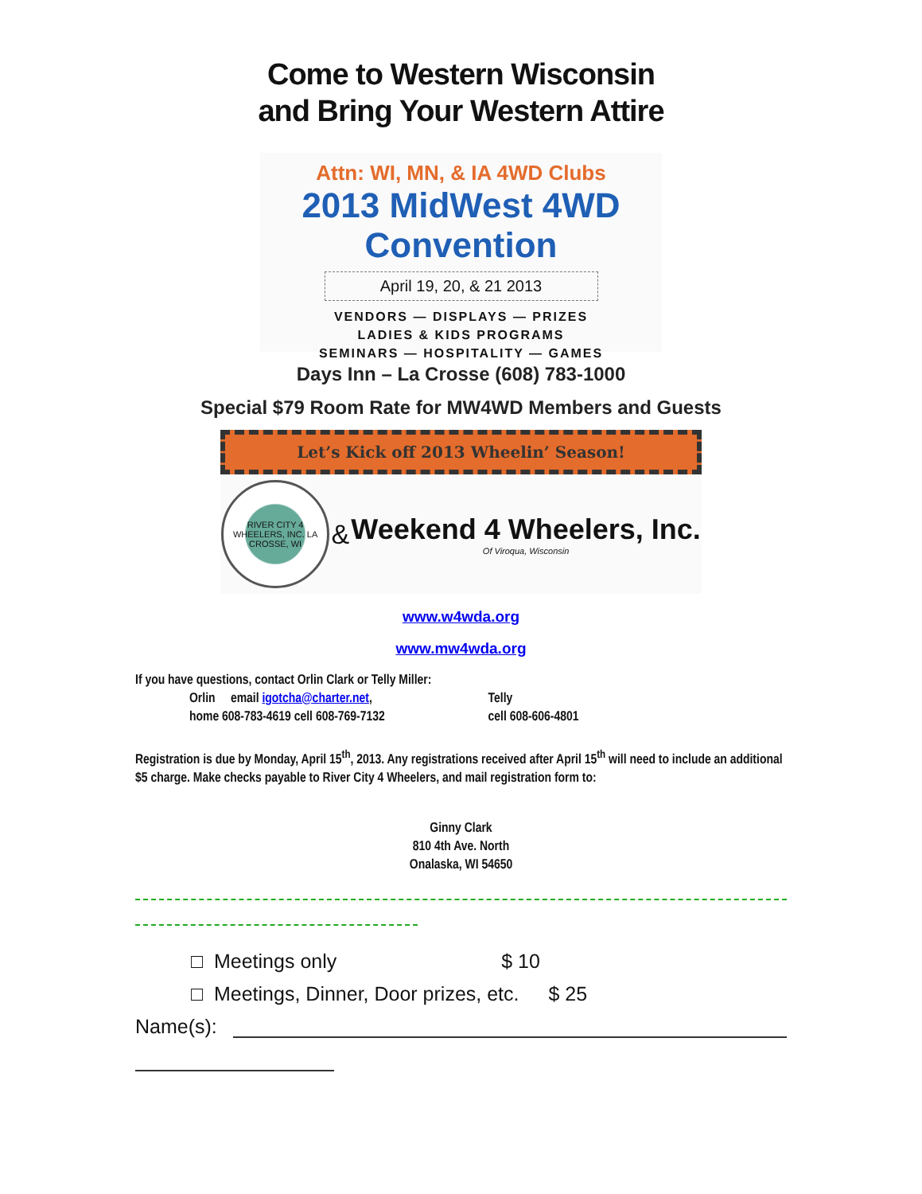Come to Western Wisconsin
and Bring Your Western Attire
Attn: WI, MN, & IA 4WD Clubs
2013 MidWest 4WD Convention
April 19, 20, & 21 2013
VENDORS — DISPLAYS — PRIZES
LADIES & KIDS PROGRAMS
SEMINARS — HOSPITALITY — GAMES
Days Inn – La Crosse (608) 783-1000
Special $79 Room Rate for MW4WD Members and Guests
Let’s Kick off 2013 Wheelin’ Season!
RIVER CITY 4 WHEELERS, INC. LA CROSSE, WI
&
Weekend 4 Wheelers, Inc.
Of Viroqua, Wisconsin
www.w4wda.org
www.mw4wda.org
If you have questions, contact Orlin Clark or Telly Miller:
Orlin email igotcha@charter.net,
home 608-783-4619 cell 608-769-7132
Telly
cell 608-606-4801
Registration is due by Monday, April 15<sup>th</sup>, 2013. Any registrations received after April 15<sup>th</sup> will need to include an additional $5 charge. Make checks payable to River City 4 Wheelers, and mail registration form to:
Ginny Clark
810 4th Ave. North
Onalaska, WI 54650
□ Meetings only $ 10
□ Meetings, Dinner, Door prizes, etc. $ 25
Name(s):